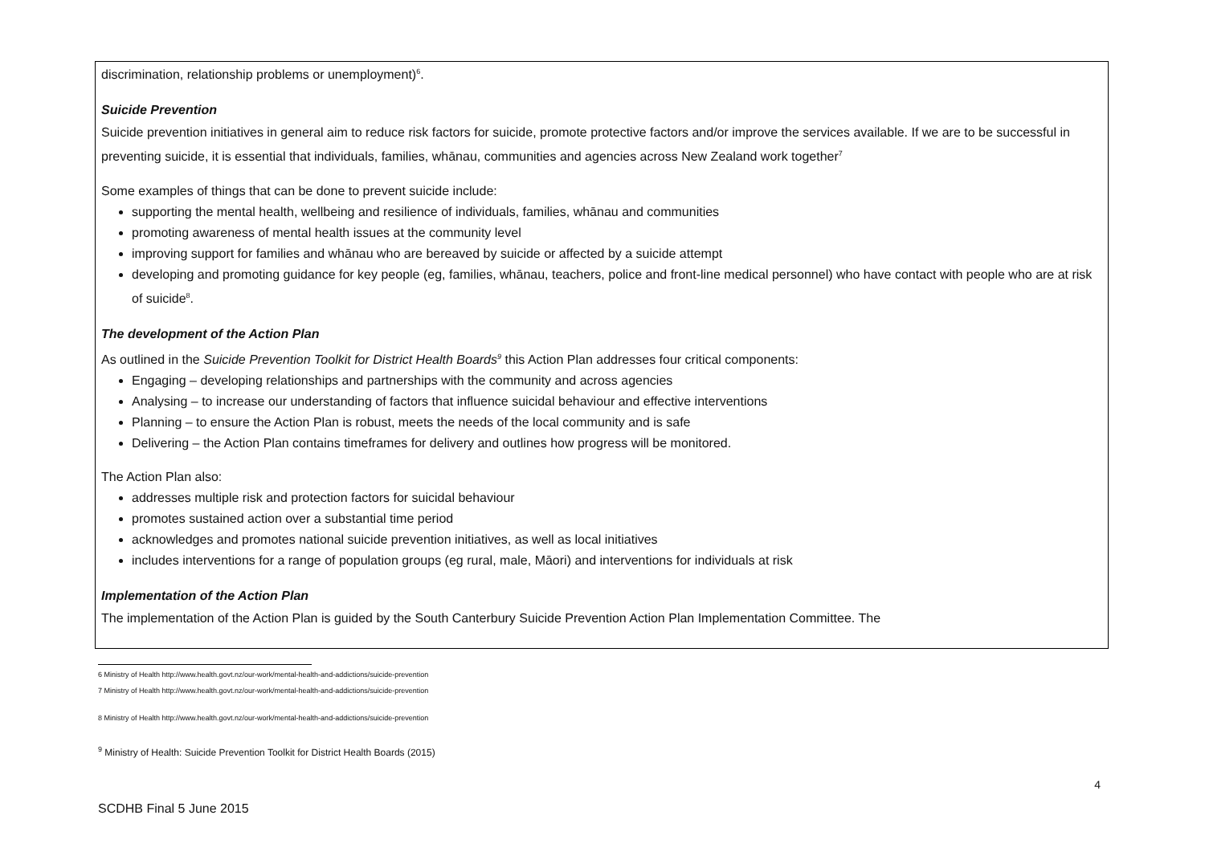discrimination, relationship problems or unemployment)<sup>6</sup>.
Suicide Prevention
Suicide prevention initiatives in general aim to reduce risk factors for suicide, promote protective factors and/or improve the services available. If we are to be successful in preventing suicide, it is essential that individuals, families, whānau, communities and agencies across New Zealand work together<sup>7</sup>
Some examples of things that can be done to prevent suicide include:
supporting the mental health, wellbeing and resilience of individuals, families, whānau and communities
promoting awareness of mental health issues at the community level
improving support for families and whānau who are bereaved by suicide or affected by a suicide attempt
developing and promoting guidance for key people (eg, families, whānau, teachers, police and front-line medical personnel) who have contact with people who are at risk of suicide<sup>8</sup>.
The development of the Action Plan
As outlined in the Suicide Prevention Toolkit for District Health Boards<sup>9</sup> this Action Plan addresses four critical components:
Engaging – developing relationships and partnerships with the community and across agencies
Analysing – to increase our understanding of factors that influence suicidal behaviour and effective interventions
Planning – to ensure the Action Plan is robust, meets the needs of the local community and is safe
Delivering – the Action Plan contains timeframes for delivery and outlines how progress will be monitored.
The Action Plan also:
addresses multiple risk and protection factors for suicidal behaviour
promotes sustained action over a substantial time period
acknowledges and promotes national suicide prevention initiatives, as well as local initiatives
includes interventions for a range of population groups (eg rural, male, Māori) and interventions for individuals at risk
Implementation of the Action Plan
The implementation of the Action Plan is guided by the South Canterbury Suicide Prevention Action Plan Implementation Committee. The
6 Ministry of Health http://www.health.govt.nz/our-work/mental-health-and-addictions/suicide-prevention
7 Ministry of Health http://www.health.govt.nz/our-work/mental-health-and-addictions/suicide-prevention
8 Ministry of Health http://www.health.govt.nz/our-work/mental-health-and-addictions/suicide-prevention
<sup>9</sup> Ministry of Health: Suicide Prevention Toolkit for District Health Boards (2015)
4
SCDHB Final 5 June 2015